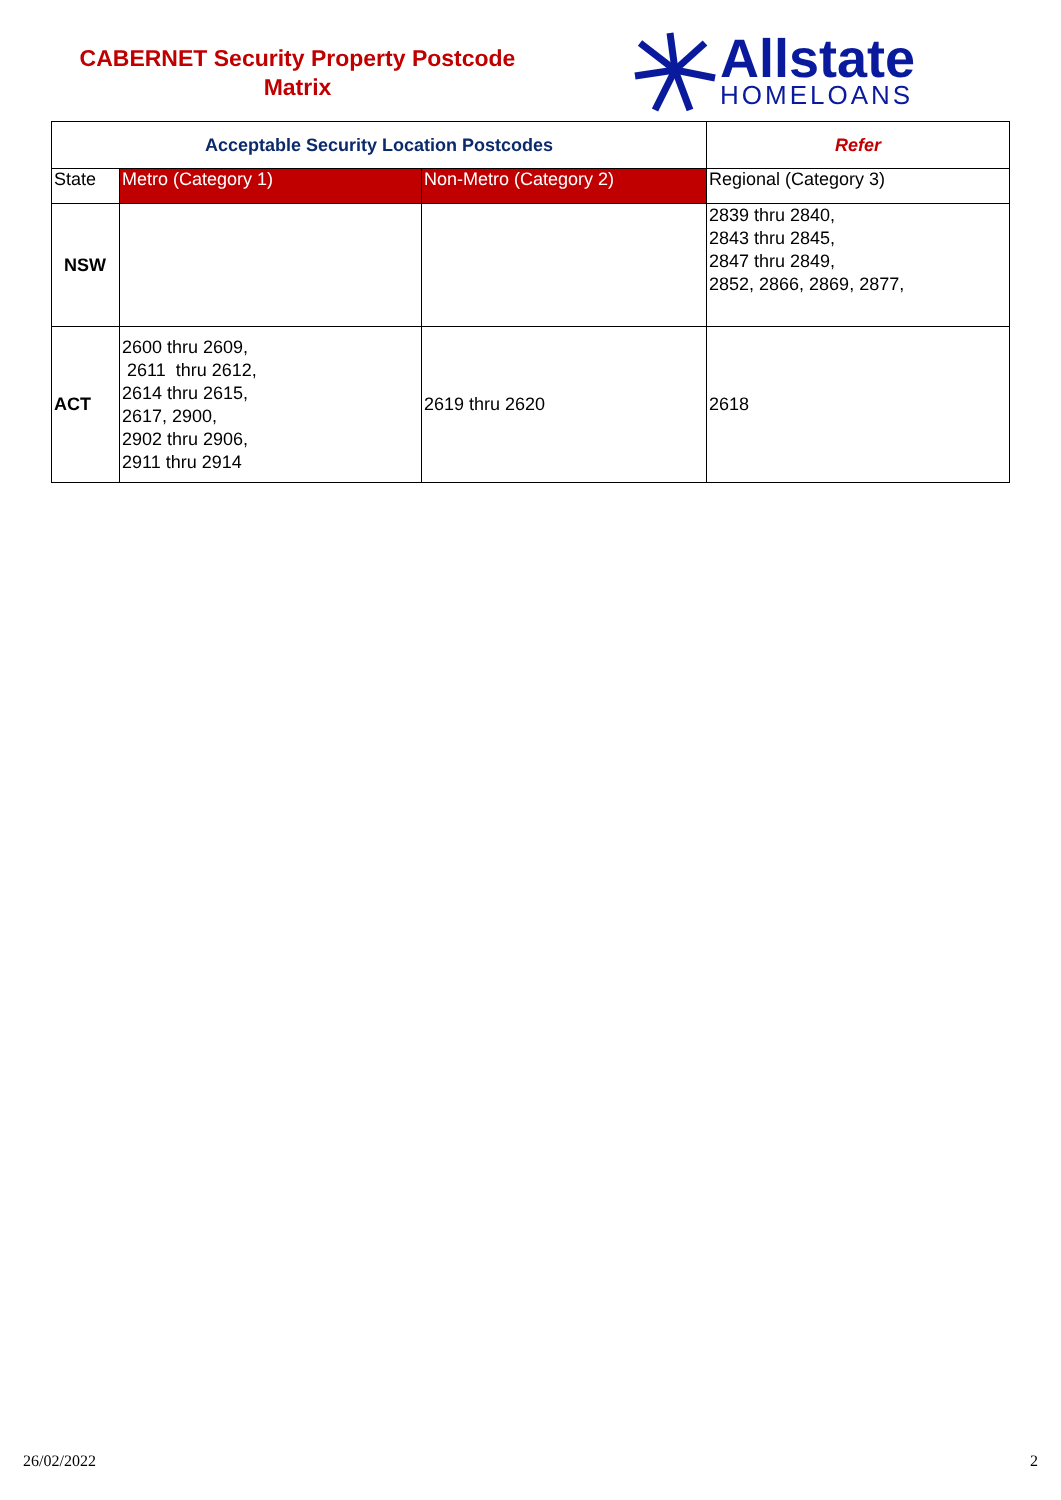CABERNET Security Property Postcode
Matrix
Allstate
HOMELOANS
| Acceptable Security Location Postcodes | | | Refer |
| --- | --- | --- | --- |
| State | Metro (Category 1) | Non-Metro (Category 2) | Regional (Category 3) |
| NSW | | | 2839 thru 2840, 2843 thru 2845, 2847 thru 2849, 2852, 2866, 2869, 2877, |
| ACT | 2600 thru 2609, 2611 thru 2612, 2614 thru 2615, 2617, 2900, 2902 thru 2906, 2911 thru 2914 | 2619 thru 2620 | 2618 |
26/02/2022 2